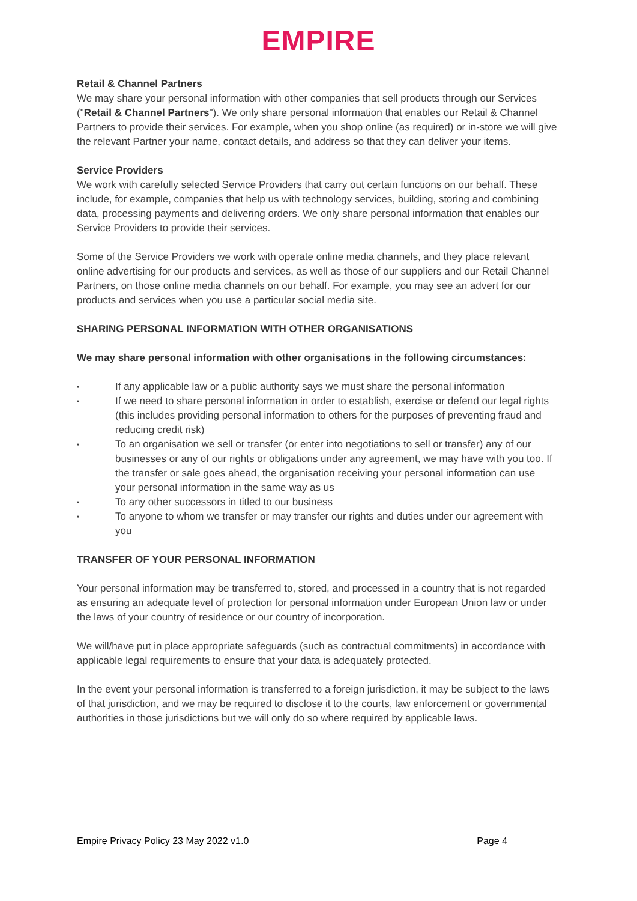EMPIRE
Retail & Channel Partners
We may share your personal information with other companies that sell products through our Services ("Retail & Channel Partners"). We only share personal information that enables our Retail & Channel Partners to provide their services. For example, when you shop online (as required) or in-store we will give the relevant Partner your name, contact details, and address so that they can deliver your items.
Service Providers
We work with carefully selected Service Providers that carry out certain functions on our behalf. These include, for example, companies that help us with technology services, building, storing and combining data, processing payments and delivering orders. We only share personal information that enables our Service Providers to provide their services.
Some of the Service Providers we work with operate online media channels, and they place relevant online advertising for our products and services, as well as those of our suppliers and our Retail Channel Partners, on those online media channels on our behalf. For example, you may see an advert for our products and services when you use a particular social media site.
SHARING PERSONAL INFORMATION WITH OTHER ORGANISATIONS
We may share personal information with other organisations in the following circumstances:
• If any applicable law or a public authority says we must share the personal information
• If we need to share personal information in order to establish, exercise or defend our legal rights (this includes providing personal information to others for the purposes of preventing fraud and reducing credit risk)
• To an organisation we sell or transfer (or enter into negotiations to sell or transfer) any of our businesses or any of our rights or obligations under any agreement, we may have with you too. If the transfer or sale goes ahead, the organisation receiving your personal information can use your personal information in the same way as us
• To any other successors in titled to our business
• To anyone to whom we transfer or may transfer our rights and duties under our agreement with you
TRANSFER OF YOUR PERSONAL INFORMATION
Your personal information may be transferred to, stored, and processed in a country that is not regarded as ensuring an adequate level of protection for personal information under European Union law or under the laws of your country of residence or our country of incorporation.
We will/have put in place appropriate safeguards (such as contractual commitments) in accordance with applicable legal requirements to ensure that your data is adequately protected.
In the event your personal information is transferred to a foreign jurisdiction, it may be subject to the laws of that jurisdiction, and we may be required to disclose it to the courts, law enforcement or governmental authorities in those jurisdictions but we will only do so where required by applicable laws.
Empire Privacy Policy 23 May 2022 v1.0 Page 4